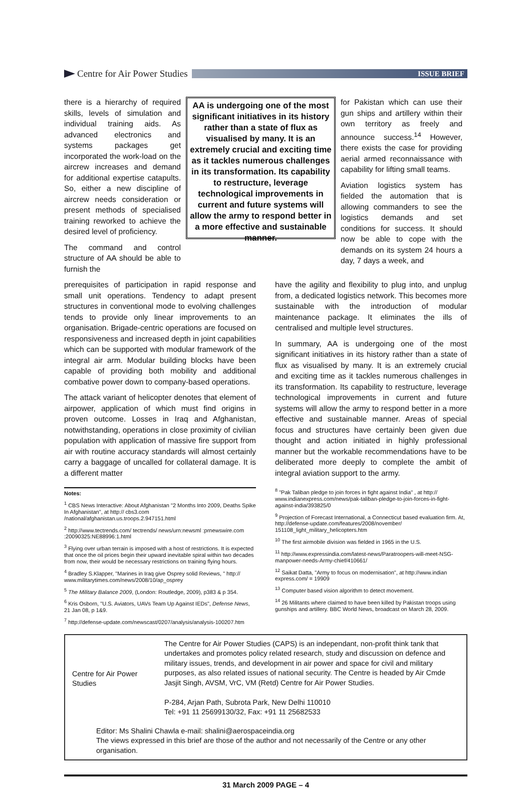Centre for Air Power Studies
ISSUE BRIEF
there is a hierarchy of required skills, levels of simulation and individual training aids. As advanced electronics and systems packages get incorporated the work-load on the aircrew increases and demand for additional expertise catapults. So, either a new discipline of aircrew needs consideration or present methods of specialised training reworked to achieve the desired level of proficiency.
The command and control structure of AA should be able to furnish the
AA is undergoing one of the most significant initiatives in its history rather than a state of flux as visualised by many. It is an extremely crucial and exciting time as it tackles numerous challenges in its transformation. Its capability to restructure, leverage technological improvements in current and future systems will allow the army to respond better in a more effective and sustainable manner.
for Pakistan which can use their gun ships and artillery within their own territory as freely and announce success.<sup>14</sup> However, there exists the case for providing aerial armed reconnaissance with capability for lifting small teams.
Aviation logistics system has fielded the automation that is allowing commanders to see the logistics demands and set conditions for success. It should now be able to cope with the demands on its system 24 hours a day, 7 days a week, and
prerequisites of participation in rapid response and small unit operations. Tendency to adapt present structures in conventional mode to evolving challenges tends to provide only linear improvements to an organisation. Brigade-centric operations are focused on responsiveness and increased depth in joint capabilities which can be supported with modular framework of the integral air arm. Modular building blocks have been capable of providing both mobility and additional combative power down to company-based operations.
The attack variant of helicopter denotes that element of airpower, application of which must find origins in proven outcome. Losses in Iraq and Afghanistan, notwithstanding, operations in close proximity of civilian population with application of massive fire support from air with routine accuracy standards will almost certainly carry a baggage of uncalled for collateral damage. It is a different matter
have the agility and flexibility to plug into, and unplug from, a dedicated logistics network. This becomes more sustainable with the introduction of modular maintenance package. It eliminates the ills of centralised and multiple level structures.
In summary, AA is undergoing one of the most significant initiatives in its history rather than a state of flux as visualised by many. It is an extremely crucial and exciting time as it tackles numerous challenges in its transformation. Its capability to restructure, leverage technological improvements in current and future systems will allow the army to respond better in a more effective and sustainable manner. Areas of special focus and structures have certainly been given due thought and action initiated in highly professional manner but the workable recommendations have to be deliberated more deeply to complete the ambit of integral aviation support to the army.
Notes:
<sup>1</sup> CBS News Interactive: About Afghanistan "2 Months Into 2009, Deaths Spike In Afghanistan", at http:// cbs3.com /national/afghanistan.us.troops.2.947151.html
<sup>2</sup> http://www.tectrends.com/ tectrends/ news/urn:newsml :prnewswire.com :20090325:NE88996:1.html
<sup>3</sup> Flying over urban terrain is imposed with a host of restrictions. It is expected that once the oil prices begin their upward inevitable spiral within two decades from now, their would be necessary restrictions on training flying hours.
<sup>4</sup> Bradley S.Klapper, "Marines in Iraq give Osprey solid Reviews, " http:// www.militarytimes.com/news/2008/10/ap_osprey
<sup>5</sup> The Military Balance 2009, (London: Routledge, 2009), p383 & p 354.
<sup>6</sup> Kris Osborn, "U.S. Aviators, UAVs Team Up Against IEDs", Defense News, 21 Jan 08, p 1&9.
<sup>7</sup> http://defense-update.com/newscast/0207/analysis/analysis-100207.htm
<sup>8</sup> "Pak Taliban pledge to join forces in fight against India" , at http:// www.indianexpress.com/news/pak-taliban-pledge-to-join-forces-in-fight-against-india/393825/0
<sup>9</sup> Projection of Forecast International, a Connecticut based evaluation firm. At, http://defense-update.com/features/2008/november/ 151108_light_military_helicopters.htm
<sup>10</sup> The first airmobile division was fielded in 1965 in the U.S.
<sup>11</sup> http://www.expressindia.com/latest-news/Paratroopers-will-meet-NSG-manpower-needs-Army-chief/410661/
<sup>12</sup> Saikat Datta, "Army to focus on modernisation", at http://www.indian express.com/ = 19909
<sup>13</sup> Computer based vision algorithm to detect movement.
<sup>14</sup> 26 Militants where claimed to have been killed by Pakistan troops using gunships and artillery. BBC World News, broadcast on March 28, 2009.
Centre for Air Power Studies
The Centre for Air Power Studies (CAPS) is an independant, non-profit think tank that undertakes and promotes policy related research, study and discussion on defence and military issues, trends, and development in air power and space for civil and military purposes, as also related issues of national security. The Centre is headed by Air Cmde Jasjit Singh, AVSM, VrC, VM (Retd) Centre for Air Power Studies.
P-284, Arjan Path, Subrota Park, New Delhi 110010
Tel: +91 11 25699130/32, Fax: +91 11 25682533
Editor: Ms Shalini Chawla e-mail: shalini@aerospaceindia.org
The views expressed in this brief are those of the author and not necessarily of the Centre or any other organisation.
31 March 2009 PAGE – 4